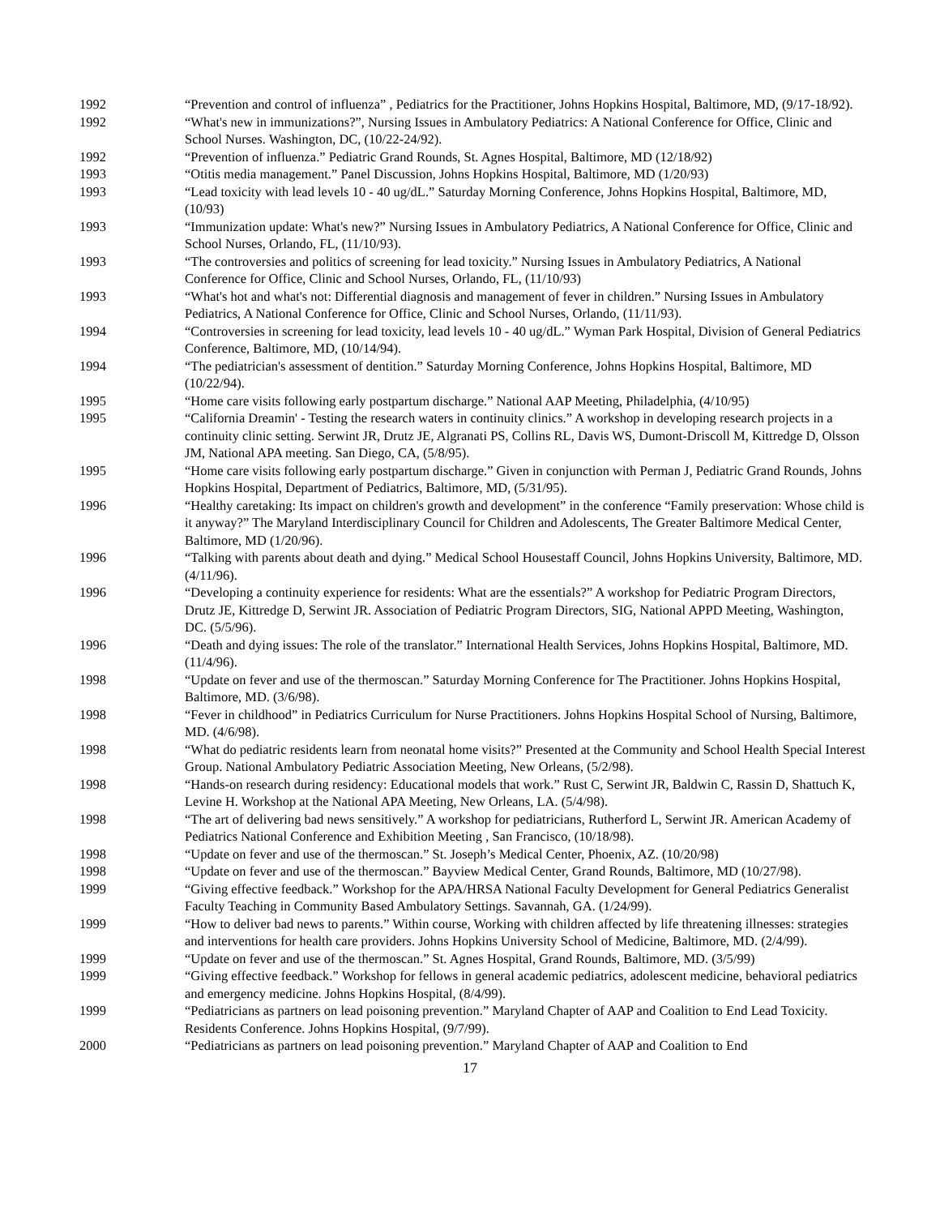1992 “Prevention and control of influenza” , Pediatrics for the Practitioner, Johns Hopkins Hospital, Baltimore, MD, (9/17-18/92).
1992 “What's new in immunizations?”, Nursing Issues in Ambulatory Pediatrics: A National Conference for Office, Clinic and School Nurses. Washington, DC, (10/22-24/92).
1992 “Prevention of influenza.” Pediatric Grand Rounds, St. Agnes Hospital, Baltimore, MD (12/18/92)
1993 “Otitis media management.” Panel Discussion, Johns Hopkins Hospital, Baltimore, MD (1/20/93)
1993 “Lead toxicity with lead levels 10 - 40 ug/dL.” Saturday Morning Conference, Johns Hopkins Hospital, Baltimore, MD, (10/93)
1993 “Immunization update: What's new?” Nursing Issues in Ambulatory Pediatrics, A National Conference for Office, Clinic and School Nurses, Orlando, FL, (11/10/93).
1993 “The controversies and politics of screening for lead toxicity.” Nursing Issues in Ambulatory Pediatrics, A National Conference for Office, Clinic and School Nurses, Orlando, FL, (11/10/93)
1993 “What's hot and what's not: Differential diagnosis and management of fever in children.” Nursing Issues in Ambulatory Pediatrics, A National Conference for Office, Clinic and School Nurses, Orlando, (11/11/93).
1994 “Controversies in screening for lead toxicity, lead levels 10 - 40 ug/dL.” Wyman Park Hospital, Division of General Pediatrics Conference, Baltimore, MD, (10/14/94).
1994 “The pediatrician's assessment of dentition.” Saturday Morning Conference, Johns Hopkins Hospital, Baltimore, MD (10/22/94).
1995 “Home care visits following early postpartum discharge.” National AAP Meeting, Philadelphia, (4/10/95)
1995 “California Dreamin' - Testing the research waters in continuity clinics.” A workshop in developing research projects in a continuity clinic setting. Serwint JR, Drutz JE, Algranati PS, Collins RL, Davis WS, Dumont-Driscoll M, Kittredge D, Olsson JM, National APA meeting. San Diego, CA, (5/8/95).
1995 “Home care visits following early postpartum discharge.” Given in conjunction with Perman J, Pediatric Grand Rounds, Johns Hopkins Hospital, Department of Pediatrics, Baltimore, MD, (5/31/95).
1996 “Healthy caretaking: Its impact on children's growth and development” in the conference “Family preservation: Whose child is it anyway?” The Maryland Interdisciplinary Council for Children and Adolescents, The Greater Baltimore Medical Center, Baltimore, MD (1/20/96).
1996 “Talking with parents about death and dying.” Medical School Housestaff Council, Johns Hopkins University, Baltimore, MD. (4/11/96).
1996 “Developing a continuity experience for residents: What are the essentials?” A workshop for Pediatric Program Directors, Drutz JE, Kittredge D, Serwint JR. Association of Pediatric Program Directors, SIG, National APPD Meeting, Washington, DC. (5/5/96).
1996 “Death and dying issues: The role of the translator.” International Health Services, Johns Hopkins Hospital, Baltimore, MD. (11/4/96).
1998 “Update on fever and use of the thermoscan.” Saturday Morning Conference for The Practitioner. Johns Hopkins Hospital, Baltimore, MD. (3/6/98).
1998 “Fever in childhood” in Pediatrics Curriculum for Nurse Practitioners. Johns Hopkins Hospital School of Nursing, Baltimore, MD. (4/6/98).
1998 “What do pediatric residents learn from neonatal home visits?” Presented at the Community and School Health Special Interest Group. National Ambulatory Pediatric Association Meeting, New Orleans, (5/2/98).
1998 “Hands-on research during residency: Educational models that work.” Rust C, Serwint JR, Baldwin C, Rassin D, Shattuch K, Levine H. Workshop at the National APA Meeting, New Orleans, LA. (5/4/98).
1998 “The art of delivering bad news sensitively.” A workshop for pediatricians, Rutherford L, Serwint JR. American Academy of Pediatrics National Conference and Exhibition Meeting , San Francisco, (10/18/98).
1998 “Update on fever and use of the thermoscan.” St. Joseph’s Medical Center, Phoenix, AZ. (10/20/98)
1998 “Update on fever and use of the thermoscan.” Bayview Medical Center, Grand Rounds, Baltimore, MD (10/27/98).
1999 “Giving effective feedback.” Workshop for the APA/HRSA National Faculty Development for General Pediatrics Generalist Faculty Teaching in Community Based Ambulatory Settings. Savannah, GA. (1/24/99).
1999 “How to deliver bad news to parents.” Within course, Working with children affected by life threatening illnesses: strategies and interventions for health care providers. Johns Hopkins University School of Medicine, Baltimore, MD. (2/4/99).
1999 “Update on fever and use of the thermoscan.” St. Agnes Hospital, Grand Rounds, Baltimore, MD. (3/5/99)
1999 “Giving effective feedback.” Workshop for fellows in general academic pediatrics, adolescent medicine, behavioral pediatrics and emergency medicine. Johns Hopkins Hospital, (8/4/99).
1999 “Pediatricians as partners on lead poisoning prevention.” Maryland Chapter of AAP and Coalition to End Lead Toxicity. Residents Conference. Johns Hopkins Hospital, (9/7/99).
2000 “Pediatricians as partners on lead poisoning prevention.” Maryland Chapter of AAP and Coalition to End
17